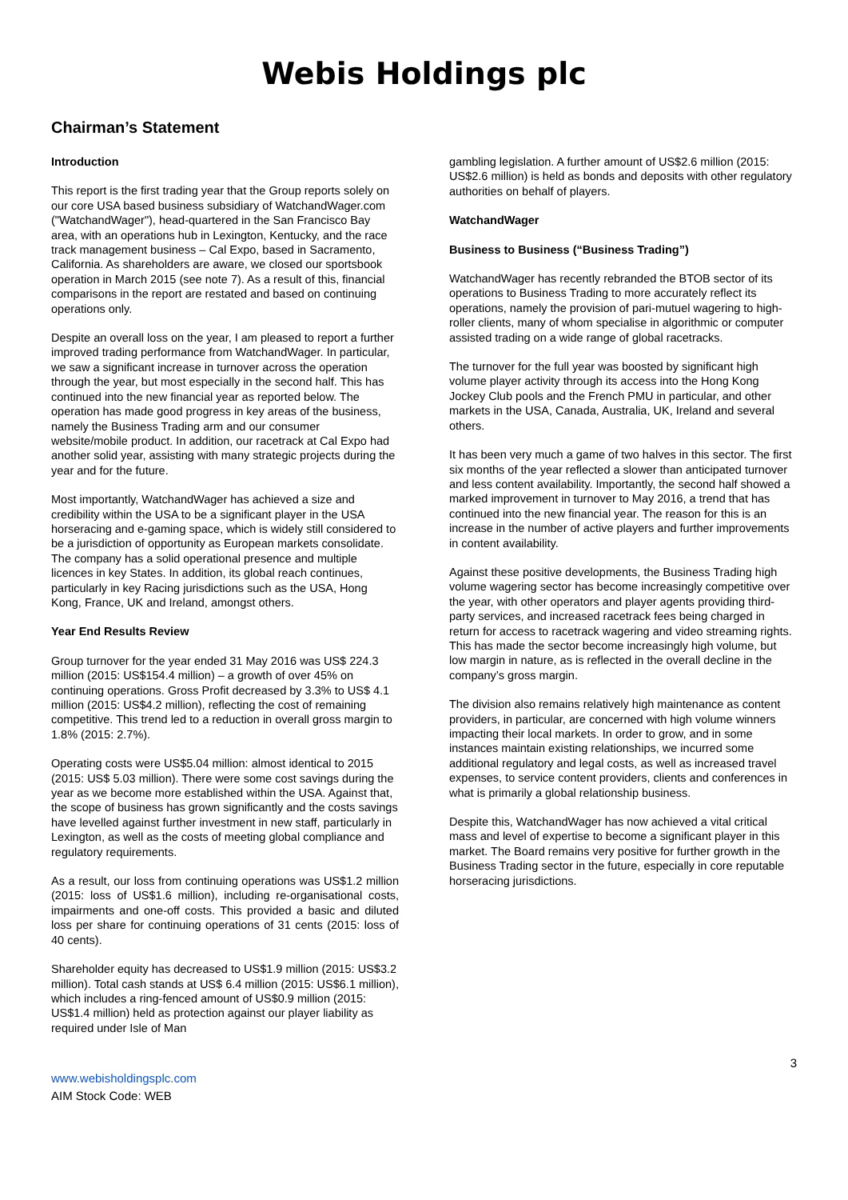Webis Holdings plc
Chairman’s Statement
Introduction
This report is the first trading year that the Group reports solely on our core USA based business subsidiary of WatchandWager.com ("WatchandWager"), head-quartered in the San Francisco Bay area, with an operations hub in Lexington, Kentucky, and the race track management business – Cal Expo, based in Sacramento, California. As shareholders are aware, we closed our sportsbook operation in March 2015 (see note 7). As a result of this, financial comparisons in the report are restated and based on continuing operations only.
Despite an overall loss on the year, I am pleased to report a further improved trading performance from WatchandWager. In particular, we saw a significant increase in turnover across the operation through the year, but most especially in the second half. This has continued into the new financial year as reported below. The operation has made good progress in key areas of the business, namely the Business Trading arm and our consumer website/mobile product. In addition, our racetrack at Cal Expo had another solid year, assisting with many strategic projects during the year and for the future.
Most importantly, WatchandWager has achieved a size and credibility within the USA to be a significant player in the USA horseracing and e-gaming space, which is widely still considered to be a jurisdiction of opportunity as European markets consolidate. The company has a solid operational presence and multiple licences in key States. In addition, its global reach continues, particularly in key Racing jurisdictions such as the USA, Hong Kong, France, UK and Ireland, amongst others.
Year End Results Review
Group turnover for the year ended 31 May 2016 was US$ 224.3 million (2015: US$154.4 million) – a growth of over 45% on continuing operations. Gross Profit decreased by 3.3% to US$ 4.1 million (2015: US$4.2 million), reflecting the cost of remaining competitive. This trend led to a reduction in overall gross margin to 1.8% (2015: 2.7%).
Operating costs were US$5.04 million: almost identical to 2015 (2015: US$ 5.03 million). There were some cost savings during the year as we become more established within the USA. Against that, the scope of business has grown significantly and the costs savings have levelled against further investment in new staff, particularly in Lexington, as well as the costs of meeting global compliance and regulatory requirements.
As a result, our loss from continuing operations was US$1.2 million (2015: loss of US$1.6 million), including re-organisational costs, impairments and one-off costs. This provided a basic and diluted loss per share for continuing operations of 31 cents (2015: loss of 40 cents).
Shareholder equity has decreased to US$1.9 million (2015: US$3.2 million). Total cash stands at US$ 6.4 million (2015: US$6.1 million), which includes a ring-fenced amount of US$0.9 million (2015: US$1.4 million) held as protection against our player liability as required under Isle of Man
gambling legislation. A further amount of US$2.6 million (2015: US$2.6 million) is held as bonds and deposits with other regulatory authorities on behalf of players.
WatchandWager
Business to Business (“Business Trading”)
WatchandWager has recently rebranded the BTOB sector of its operations to Business Trading to more accurately reflect its operations, namely the provision of pari-mutuel wagering to high-roller clients, many of whom specialise in algorithmic or computer assisted trading on a wide range of global racetracks.
The turnover for the full year was boosted by significant high volume player activity through its access into the Hong Kong Jockey Club pools and the French PMU in particular, and other markets in the USA, Canada, Australia, UK, Ireland and several others.
It has been very much a game of two halves in this sector. The first six months of the year reflected a slower than anticipated turnover and less content availability. Importantly, the second half showed a marked improvement in turnover to May 2016, a trend that has continued into the new financial year. The reason for this is an increase in the number of active players and further improvements in content availability.
Against these positive developments, the Business Trading high volume wagering sector has become increasingly competitive over the year, with other operators and player agents providing third-party services, and increased racetrack fees being charged in return for access to racetrack wagering and video streaming rights. This has made the sector become increasingly high volume, but low margin in nature, as is reflected in the overall decline in the company’s gross margin.
The division also remains relatively high maintenance as content providers, in particular, are concerned with high volume winners impacting their local markets. In order to grow, and in some instances maintain existing relationships, we incurred some additional regulatory and legal costs, as well as increased travel expenses, to service content providers, clients and conferences in what is primarily a global relationship business.
Despite this, WatchandWager has now achieved a vital critical mass and level of expertise to become a significant player in this market. The Board remains very positive for further growth in the Business Trading sector in the future, especially in core reputable horseracing jurisdictions.
3
www.webisholdingsplc.com
AIM Stock Code: WEB